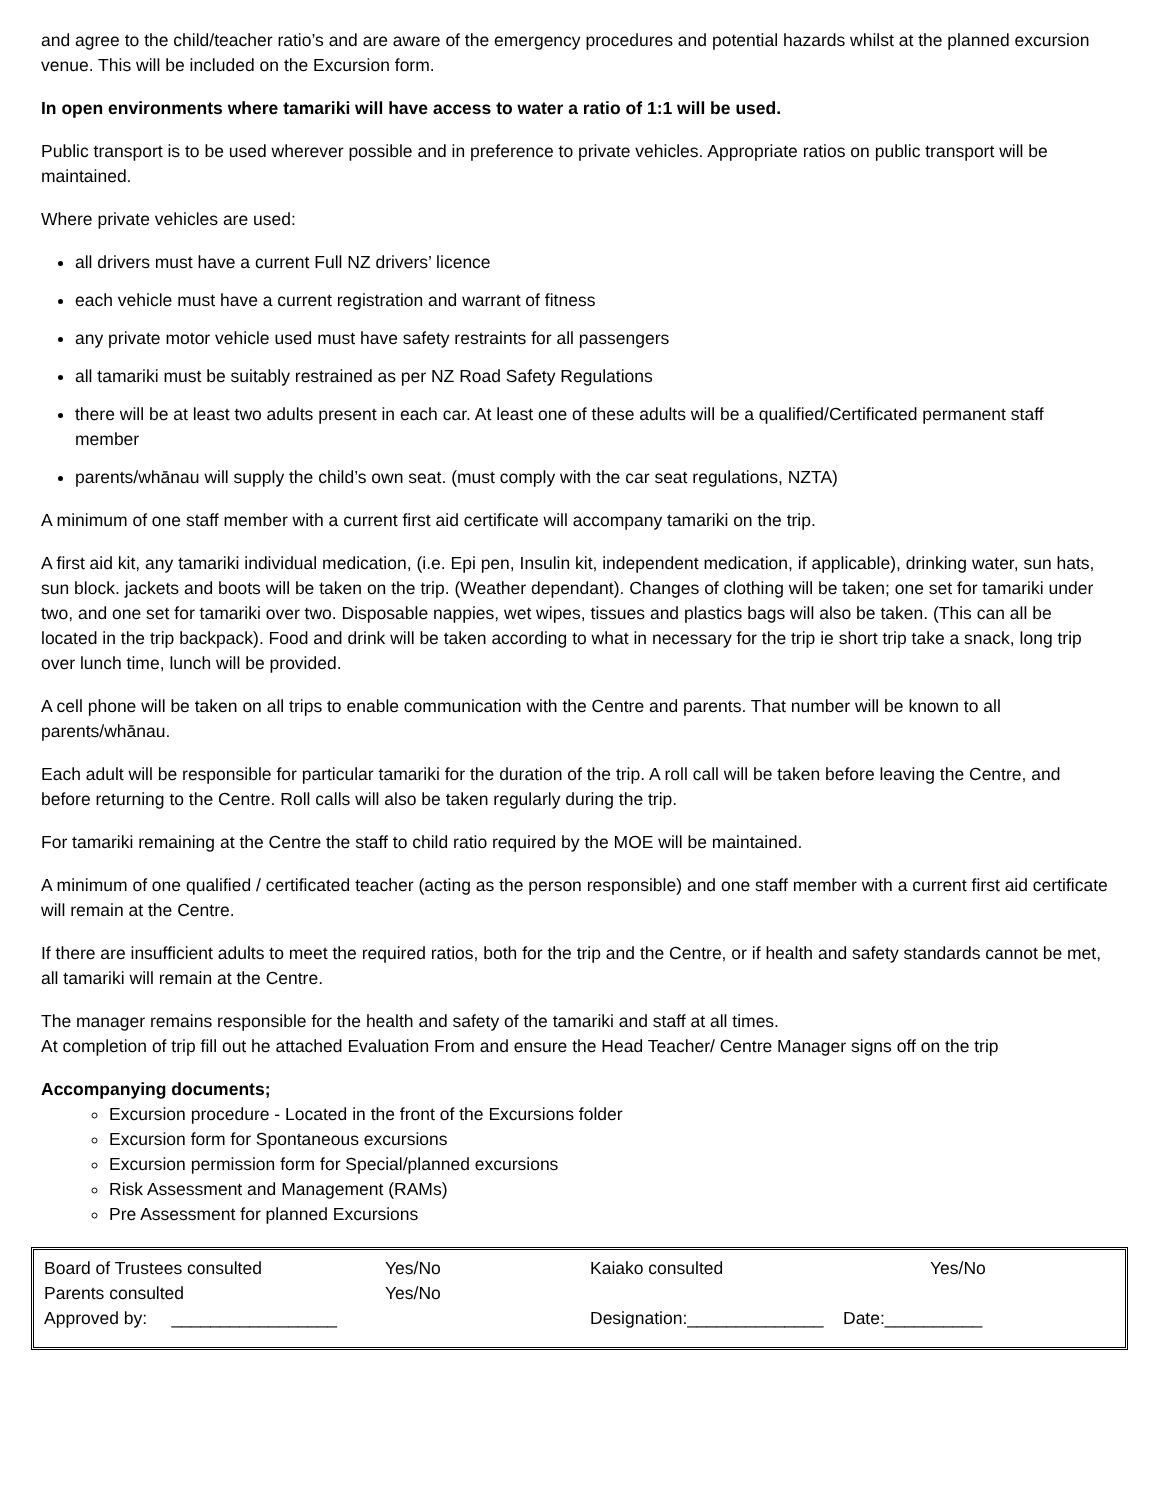and agree to the child/teacher ratio’s and are aware of the emergency procedures and potential hazards whilst at the planned excursion venue. This will be included on the Excursion form.
In open environments where tamariki will have access to water a ratio of 1:1 will be used.
Public transport is to be used wherever possible and in preference to private vehicles. Appropriate ratios on public transport will be maintained.
Where private vehicles are used:
all drivers must have a current Full NZ drivers’ licence
each vehicle must have a current registration and warrant of fitness
any private motor vehicle used must have safety restraints for all passengers
all tamariki must be suitably restrained as per NZ Road Safety Regulations
there will be at least two adults present in each car. At least one of these adults will be a qualified/Certificated permanent staff member
parents/whānau will supply the child’s own seat. (must comply with the car seat regulations, NZTA)
A minimum of one staff member with a current first aid certificate will accompany tamariki on the trip.
A first aid kit, any tamariki individual medication, (i.e. Epi pen, Insulin kit, independent medication, if applicable), drinking water, sun hats, sun block. jackets and boots will be taken on the trip. (Weather dependant). Changes of clothing will be taken; one set for tamariki under two, and one set for tamariki over two. Disposable nappies, wet wipes, tissues and plastics bags will also be taken. (This can all be located in the trip backpack). Food and drink will be taken according to what in necessary for the trip ie short trip take a snack, long trip over lunch time, lunch will be provided.
A cell phone will be taken on all trips to enable communication with the Centre and parents. That number will be known to all parents/whānau.
Each adult will be responsible for particular tamariki for the duration of the trip. A roll call will be taken before leaving the Centre, and before returning to the Centre. Roll calls will also be taken regularly during the trip.
For tamariki remaining at the Centre the staff to child ratio required by the MOE will be maintained.
A minimum of one qualified / certificated teacher (acting as the person responsible) and one staff member with a current first aid certificate will remain at the Centre.
If there are insufficient adults to meet the required ratios, both for the trip and the Centre, or if health and safety standards cannot be met, all tamariki will remain at the Centre.
The manager remains responsible for the health and safety of the tamariki and staff at all times.
At completion of trip fill out he attached Evaluation From and ensure the Head Teacher/ Centre Manager signs off on the trip
Accompanying documents;
Excursion procedure - Located in the front of the Excursions folder
Excursion form for Spontaneous excursions
Excursion permission form for Special/planned excursions
Risk Assessment and Management (RAMs)
Pre Assessment for planned Excursions
| Board of Trustees consulted | Yes/No | Kaiako consulted | Yes/No |
| Parents consulted | Yes/No | | |
| Approved by: _________________ | | Designation:______________ Date:__________ | |